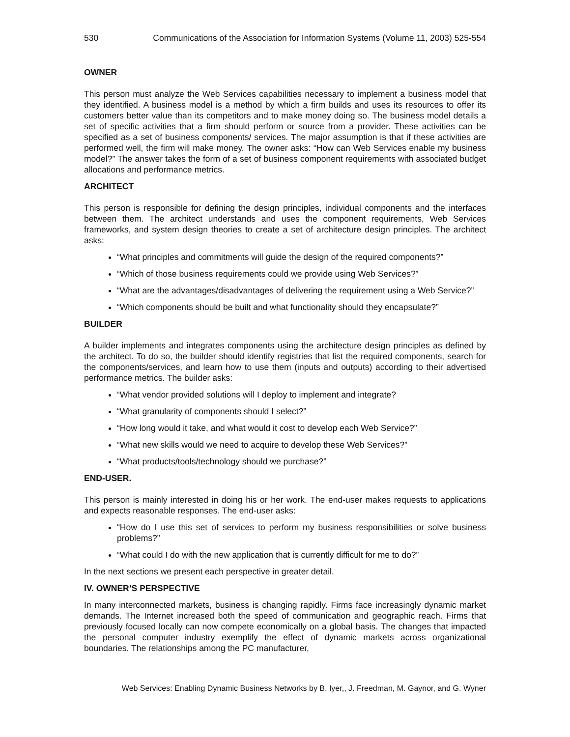530 Communications of the Association for Information Systems (Volume 11, 2003) 525-554
OWNER
This person must analyze the Web Services capabilities necessary to implement a business model that they identified. A business model is a method by which a firm builds and uses its resources to offer its customers better value than its competitors and to make money doing so. The business model details a set of specific activities that a firm should perform or source from a provider. These activities can be specified as a set of business components/ services. The major assumption is that if these activities are performed well, the firm will make money. The owner asks: “How can Web Services enable my business model?” The answer takes the form of a set of business component requirements with associated budget allocations and performance metrics.
ARCHITECT
This person is responsible for defining the design principles, individual components and the interfaces between them. The architect understands and uses the component requirements, Web Services frameworks, and system design theories to create a set of architecture design principles. The architect asks:
“What principles and commitments will guide the design of the required components?”
“Which of those business requirements could we provide using Web Services?”
“What are the advantages/disadvantages of delivering the requirement using a Web Service?”
“Which components should be built and what functionality should they encapsulate?”
BUILDER
A builder implements and integrates components using the architecture design principles as defined by the architect. To do so, the builder should identify registries that list the required components, search for the components/services, and learn how to use them (inputs and outputs) according to their advertised performance metrics. The builder asks:
“What vendor provided solutions will I deploy to implement and integrate?
“What granularity of components should I select?”
“How long would it take, and what would it cost to develop each Web Service?”
“What new skills would we need to acquire to develop these Web Services?”
“What products/tools/technology should we purchase?”
END-USER.
This person is mainly interested in doing his or her work. The end-user makes requests to applications and expects reasonable responses. The end-user asks:
“How do I use this set of services to perform my business responsibilities or solve business problems?”
“What could I do with the new application that is currently difficult for me to do?”
In the next sections we present each perspective in greater detail.
IV. OWNER’S PERSPECTIVE
In many interconnected markets, business is changing rapidly. Firms face increasingly dynamic market demands. The Internet increased both the speed of communication and geographic reach. Firms that previously focused locally can now compete economically on a global basis. The changes that impacted the personal computer industry exemplify the effect of dynamic markets across organizational boundaries. The relationships among the PC manufacturer,
Web Services: Enabling Dynamic Business Networks by B. Iyer,, J. Freedman, M. Gaynor, and G. Wyner